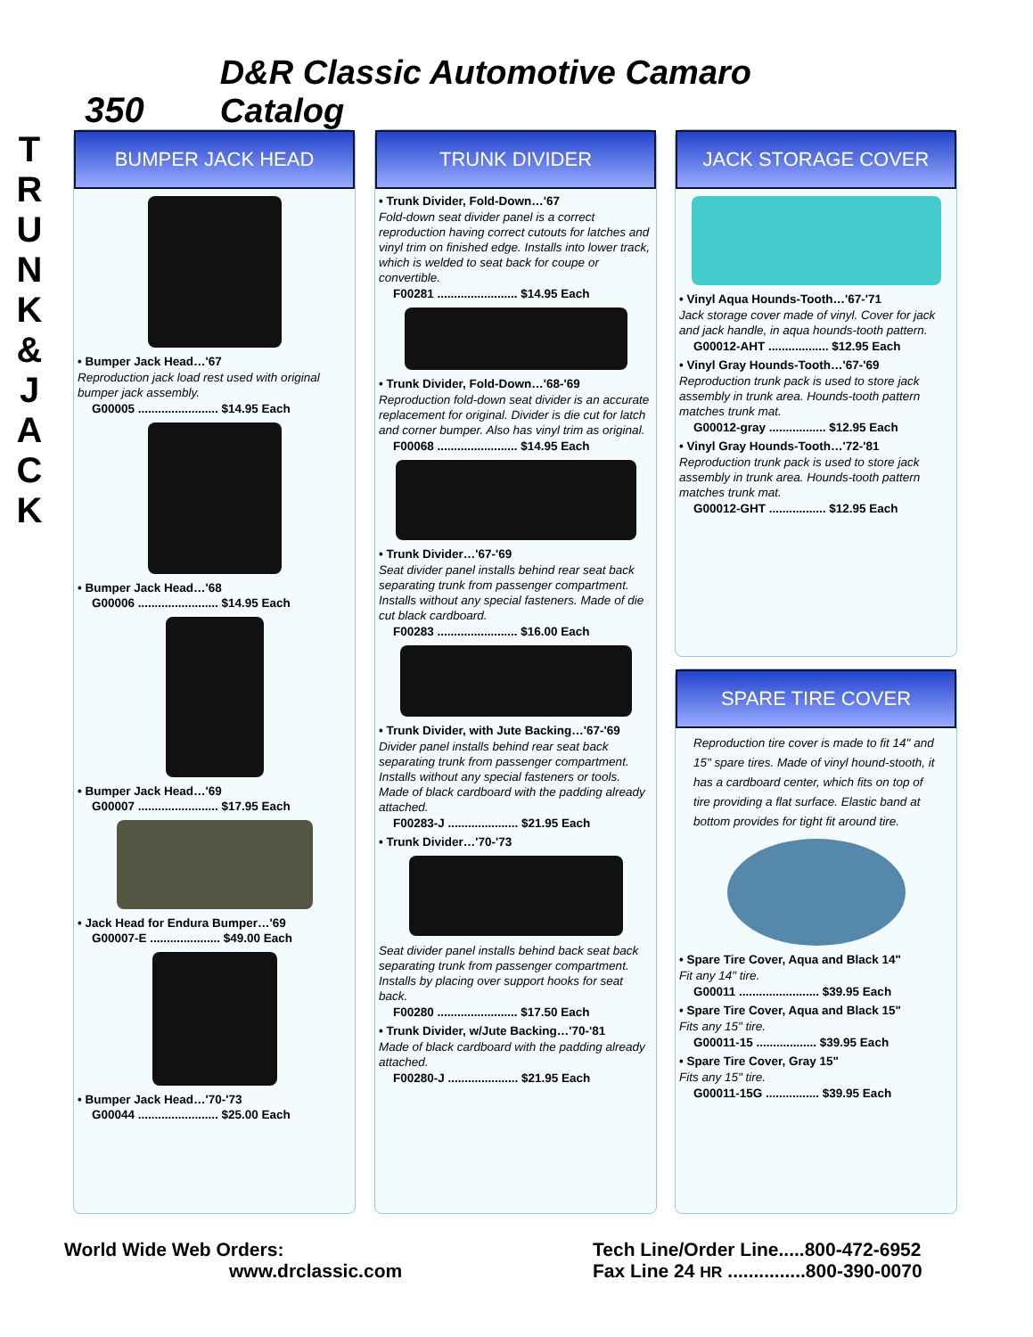350 D&R Classic Automotive Camaro Catalog
T R U N K & J A C K
BUMPER JACK HEAD
• Bumper Jack Head…'67
Reproduction jack load rest used with original bumper jack assembly.
G00005 ........................ $14.95 Each
• Bumper Jack Head…'68
G00006 ........................ $14.95 Each
• Bumper Jack Head…'69
G00007 ........................ $17.95 Each
• Jack Head for Endura Bumper…'69
G00007-E ..................... $49.00 Each
• Bumper Jack Head…'70-'73
G00044 ........................ $25.00 Each
TRUNK DIVIDER
• Trunk Divider, Fold-Down…'67
Fold-down seat divider panel is a correct reproduction having correct cutouts for latches and vinyl trim on finished edge. Installs into lower track, which is welded to seat back for coupe or convertible.
F00281 ........................ $14.95 Each
• Trunk Divider, Fold-Down…'68-'69
Reproduction fold-down seat divider is an accurate replacement for original. Divider is die cut for latch and corner bumper. Also has vinyl trim as original.
F00068 ........................ $14.95 Each
• Trunk Divider…'67-'69
Seat divider panel installs behind rear seat back separating trunk from passenger compartment. Installs without any special fasteners. Made of die cut black cardboard.
F00283 ........................ $16.00 Each
• Trunk Divider, with Jute Backing…'67-'69
Divider panel installs behind rear seat back separating trunk from passenger compartment. Installs without any special fasteners or tools. Made of black cardboard with the padding already attached.
F00283-J ..................... $21.95 Each
• Trunk Divider…'70-'73
Seat divider panel installs behind back seat back separating trunk from passenger compartment. Installs by placing over support hooks for seat back.
F00280 ........................ $17.50 Each
• Trunk Divider, w/Jute Backing…'70-'81
Made of black cardboard with the padding already attached.
F00280-J ..................... $21.95 Each
JACK STORAGE COVER
• Vinyl Aqua Hounds-Tooth…'67-'71
Jack storage cover made of vinyl. Cover for jack and jack handle, in aqua hounds-tooth pattern.
G00012-AHT .................. $12.95 Each
• Vinyl Gray Hounds-Tooth…'67-'69
Reproduction trunk pack is used to store jack assembly in trunk area. Hounds-tooth pattern matches trunk mat.
G00012-gray ................. $12.95 Each
• Vinyl Gray Hounds-Tooth…'72-'81
Reproduction trunk pack is used to store jack assembly in trunk area. Hounds-tooth pattern matches trunk mat.
G00012-GHT ................. $12.95 Each
SPARE TIRE COVER
Reproduction tire cover is made to fit 14" and 15" spare tires. Made of vinyl hound-stooth, it has a cardboard center, which fits on top of tire providing a flat surface. Elastic band at bottom provides for tight fit around tire.
• Spare Tire Cover, Aqua and Black 14"
Fit any 14" tire.
G00011 ........................ $39.95 Each
• Spare Tire Cover, Aqua and Black 15"
Fits any 15" tire.
G00011-15 .................. $39.95 Each
• Spare Tire Cover, Gray 15"
Fits any 15" tire.
G00011-15G ................ $39.95 Each
World Wide Web Orders:
www.drclassic.com
Tech Line/Order Line.....800-472-6952
Fax Line 24 HR ...............800-390-0070